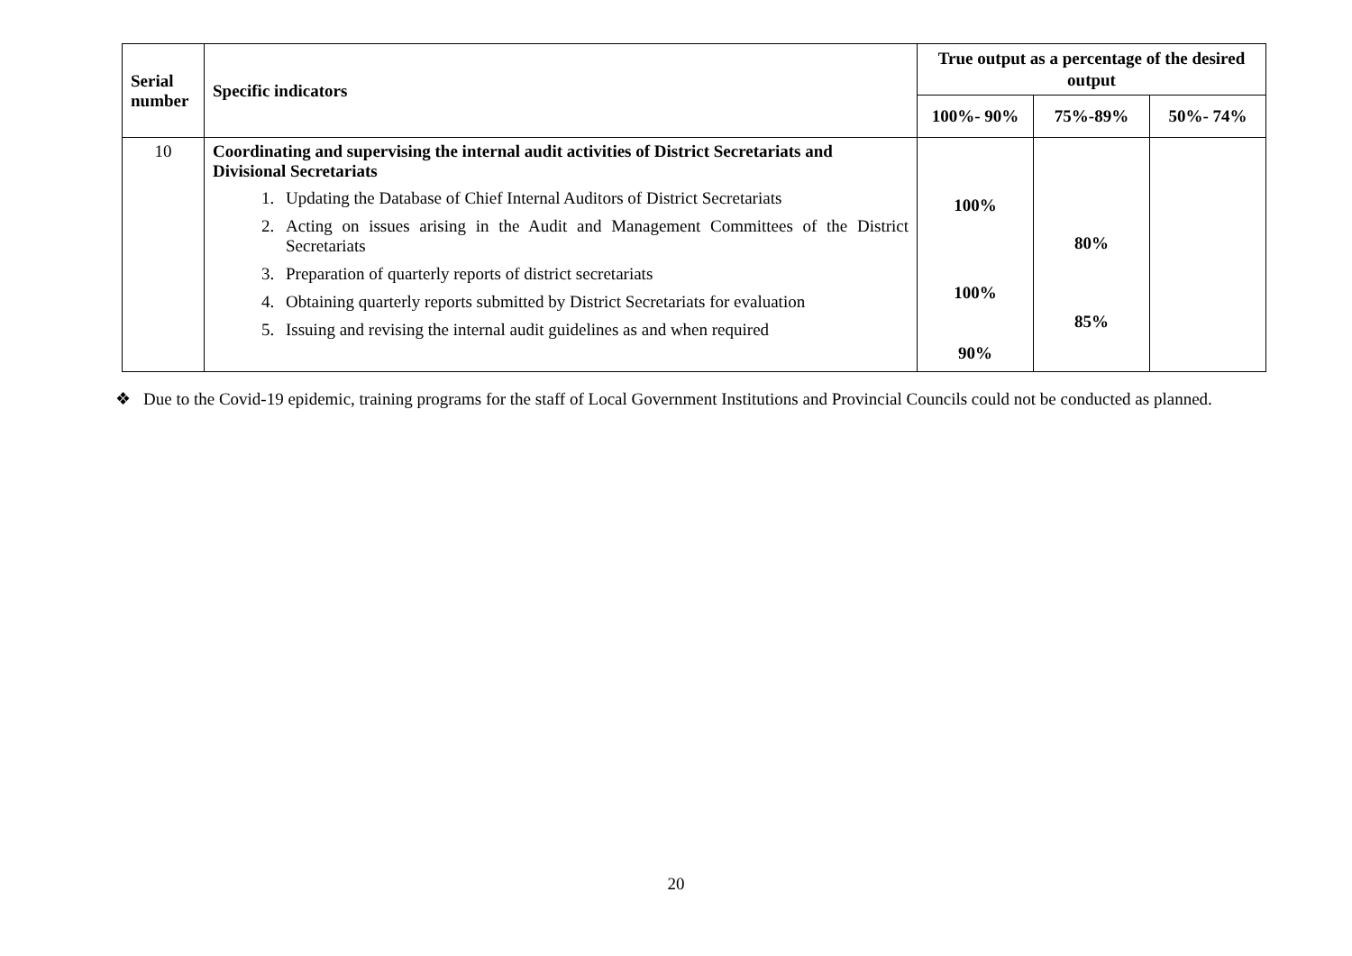| Serial number | Specific indicators | True output as a percentage of the desired output | | |
| --- | --- | --- | --- | --- |
| | | 100%- 90% | 75%-89% | 50%- 74% |
| 10 | Coordinating and supervising the internal audit activities of District Secretariats and Divisional Secretariats 1. Updating the Database of Chief Internal Auditors of District Secretariats 2. Acting on issues arising in the Audit and Management Committees of the District Secretariats 3. Preparation of quarterly reports of district secretariats 4. Obtaining quarterly reports submitted by District Secretariats for evaluation 5. Issuing and revising the internal audit guidelines as and when required | 100% 100% 90% | 80% 85% | |
❖ Due to the Covid-19 epidemic, training programs for the staff of Local Government Institutions and Provincial Councils could not be conducted as planned.
20